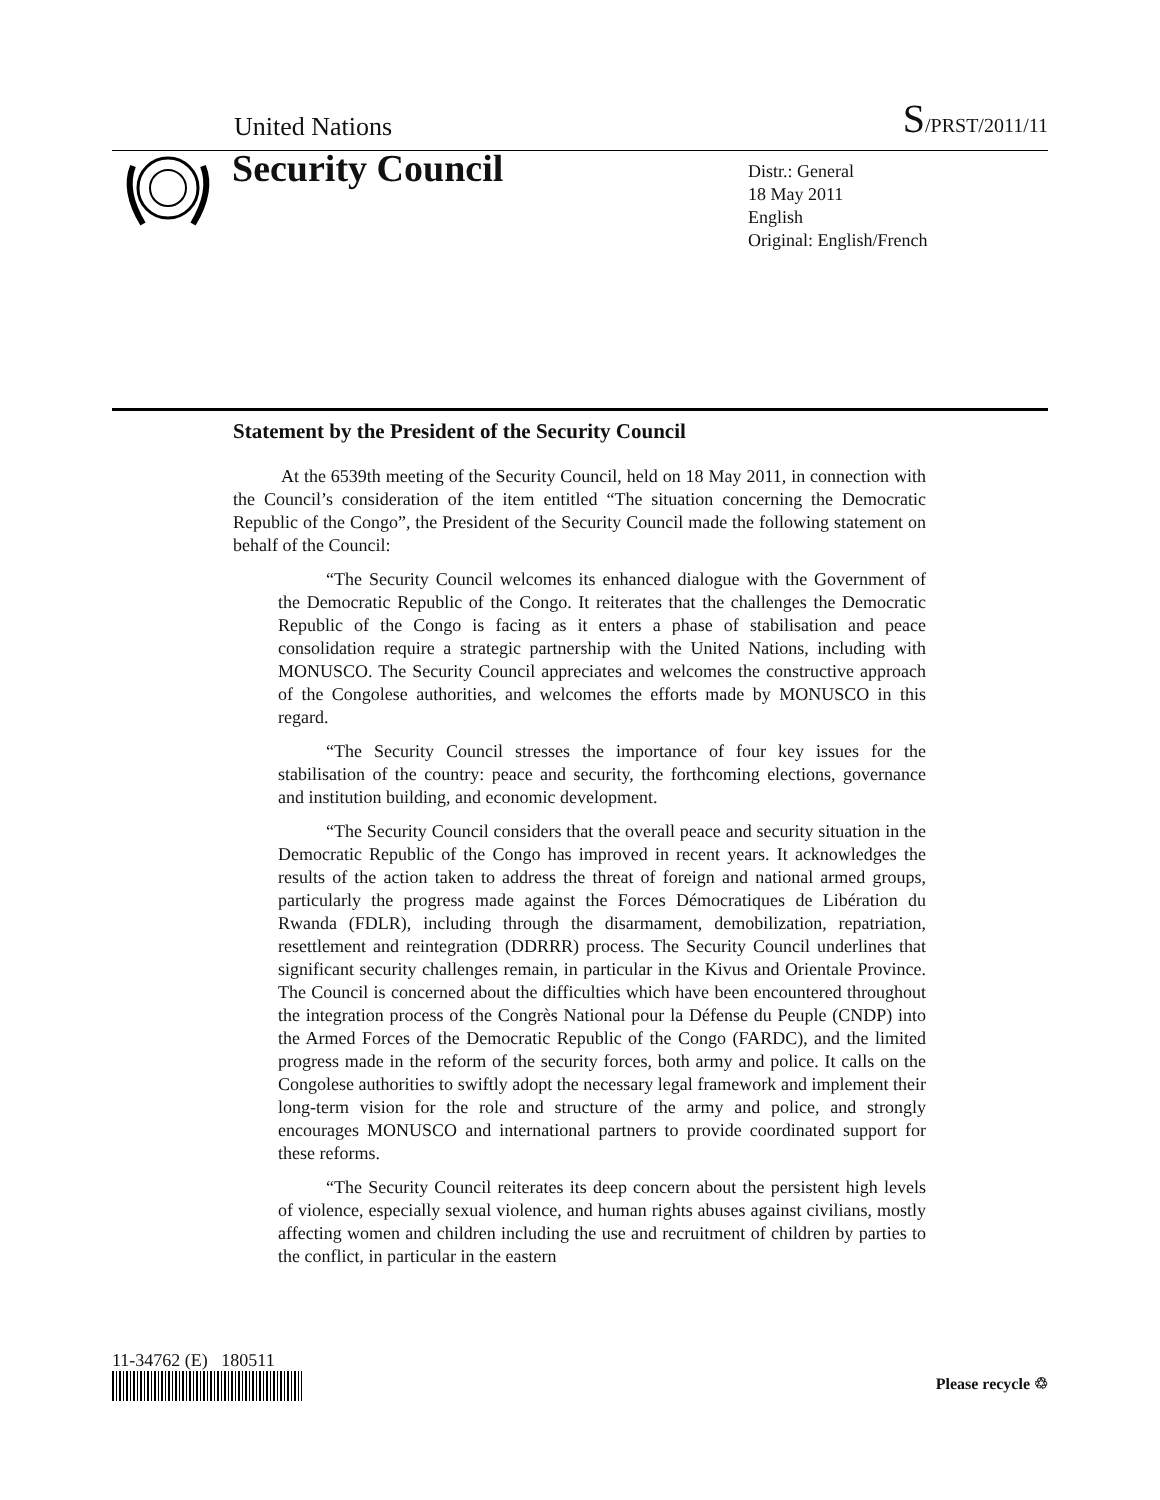United Nations
S/PRST/2011/11
Security Council
Distr.: General
18 May 2011
English
Original: English/French
Statement by the President of the Security Council
At the 6539th meeting of the Security Council, held on 18 May 2011, in connection with the Council’s consideration of the item entitled “The situation concerning the Democratic Republic of the Congo”, the President of the Security Council made the following statement on behalf of the Council:
“The Security Council welcomes its enhanced dialogue with the Government of the Democratic Republic of the Congo. It reiterates that the challenges the Democratic Republic of the Congo is facing as it enters a phase of stabilisation and peace consolidation require a strategic partnership with the United Nations, including with MONUSCO. The Security Council appreciates and welcomes the constructive approach of the Congolese authorities, and welcomes the efforts made by MONUSCO in this regard.
“The Security Council stresses the importance of four key issues for the stabilisation of the country: peace and security, the forthcoming elections, governance and institution building, and economic development.
“The Security Council considers that the overall peace and security situation in the Democratic Republic of the Congo has improved in recent years. It acknowledges the results of the action taken to address the threat of foreign and national armed groups, particularly the progress made against the Forces Démocratiques de Libération du Rwanda (FDLR), including through the disarmament, demobilization, repatriation, resettlement and reintegration (DDRRR) process. The Security Council underlines that significant security challenges remain, in particular in the Kivus and Orientale Province. The Council is concerned about the difficulties which have been encountered throughout the integration process of the Congrès National pour la Défense du Peuple (CNDP) into the Armed Forces of the Democratic Republic of the Congo (FARDC), and the limited progress made in the reform of the security forces, both army and police. It calls on the Congolese authorities to swiftly adopt the necessary legal framework and implement their long-term vision for the role and structure of the army and police, and strongly encourages MONUSCO and international partners to provide coordinated support for these reforms.
“The Security Council reiterates its deep concern about the persistent high levels of violence, especially sexual violence, and human rights abuses against civilians, mostly affecting women and children including the use and recruitment of children by parties to the conflict, in particular in the eastern
11-34762 (E) 180511
Please recycle ♲